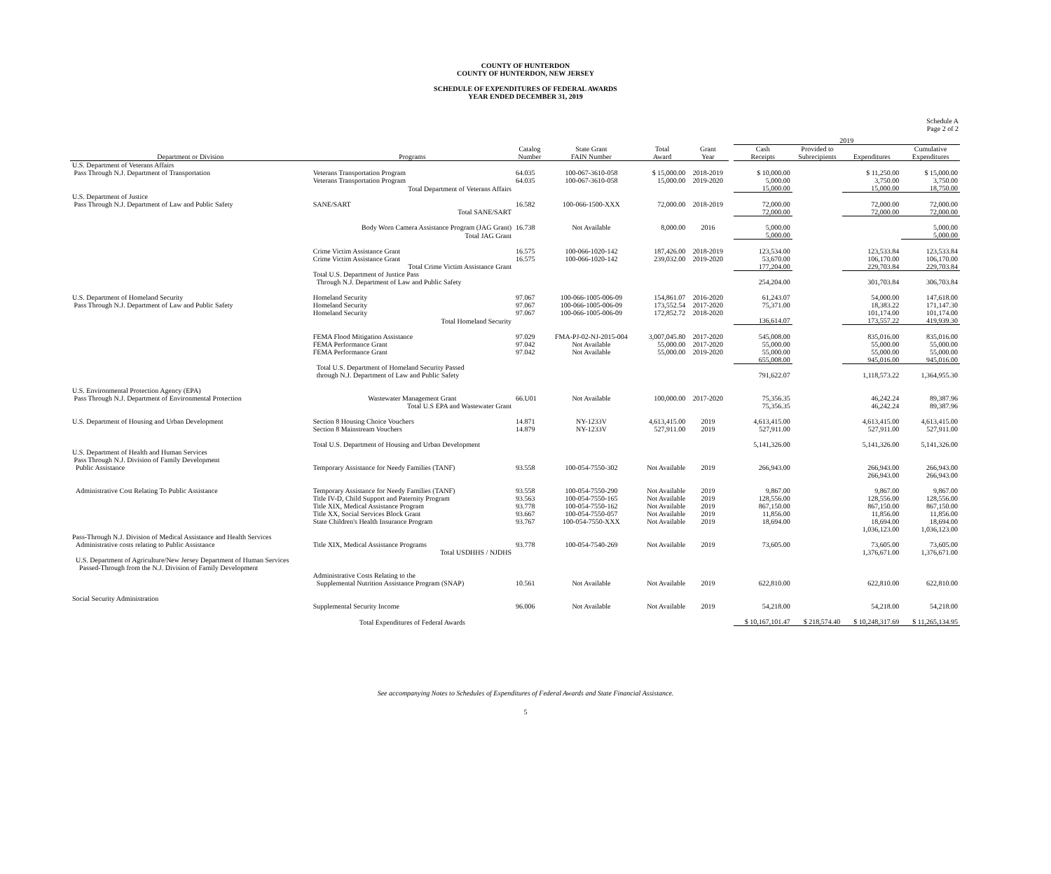COUNTY OF HUNTERDON
COUNTY OF HUNTERDON, NEW JERSEY
SCHEDULE OF EXPENDITURES OF FEDERAL AWARDS
YEAR ENDED DECEMBER 31, 2019
Schedule A
Page 2 of 2
| | | | | | | | 2019 | | | |
| --- | --- | --- | --- | --- | --- | --- | --- | --- | --- | --- |
| Department or Division | Programs | Catalog Number | State Grant FAIN Number | Total Award | Grant Year | | Cash Receipts | Provided to Subrecipients | Expenditures | Cumulative Expenditures |
| U.S. Department of Veterans Affairs | | | | | | | | | | |
| Pass Through N.J. Department of Transportation | Veterans Transportation Program | 64.035 | 100-067-3610-058 | $ 15,000.00 | 2018-2019 | | $ 10,000.00 | | $ 11,250.00 | $ 15,000.00 |
| | Veterans Transportation Program | 64.035 | 100-067-3610-058 | 15,000.00 | 2019-2020 | | 5,000.00 | | 3,750.00 | 3,750.00 |
| | Total Department of Veterans Affairs | | | | | | 15,000.00 | | 15,000.00 | 18,750.00 |
| U.S. Department of Justice | | | | | | | | | | |
| Pass Through N.J. Department of Law and Public Safety | SANE/SART | 16.582 | 100-066-1500-XXX | 72,000.00 | 2018-2019 | | 72,000.00 | | 72,000.00 | 72,000.00 |
| | Total SANE/SART | | | | | | 72,000.00 | | 72,000.00 | 72,000.00 |
| | Body Worn Camera Assistance Program (JAG Grant) | 16.738 | Not Available | 8,000.00 | 2016 | | 5,000.00 | | | 5,000.00 |
| | Total JAG Grant | | | | | | 5,000.00 | | | 5,000.00 |
| | Crime Victim Assistance Grant | 16.575 | 100-066-1020-142 | 187,426.00 | 2018-2019 | | 123,534.00 | | 123,533.84 | 123,533.84 |
| | Crime Victim Assistance Grant | 16.575 | 100-066-1020-142 | 239,032.00 | 2019-2020 | | 53,670.00 | | 106,170.00 | 106,170.00 |
| | Total Crime Victim Assistance Grant | | | | | | 177,204.00 | | 229,703.84 | 229,703.84 |
| | Total U.S. Department of Justice Pass Through N.J. Department of Law and Public Safety | | | | | | 254,204.00 | | 301,703.84 | 306,703.84 |
| U.S. Department of Homeland Security | Homeland Security | 97.067 | 100-066-1005-006-09 | 154,861.07 | 2016-2020 | | 61,243.07 | | 54,000.00 | 147,618.00 |
| Pass Through N.J. Department of Law and Public Safety | Homeland Security | 97.067 | 100-066-1005-006-09 | 173,552.54 | 2017-2020 | | 75,371.00 | | 18,383.22 | 171,147.30 |
| | Homeland Security | 97.067 | 100-066-1005-006-09 | 172,852.72 | 2018-2020 | | | | 101,174.00 | 101,174.00 |
| | Total Homeland Security | | | | | | 136,614.07 | | 173,557.22 | 419,939.30 |
| | FEMA Flood Mitigation Assistance | 97.029 | FMA-PJ-02-NJ-2015-004 | 3,007,045.80 | 2017-2020 | | 545,008.00 | | 835,016.00 | 835,016.00 |
| | FEMA Performance Grant | 97.042 | Not Available | 55,000.00 | 2017-2020 | | 55,000.00 | | 55,000.00 | 55,000.00 |
| | FEMA Performance Grant | 97.042 | Not Available | 55,000.00 | 2019-2020 | | 55,000.00 | | 55,000.00 | 55,000.00 |
| | | | | | | | 655,008.00 | | 945,016.00 | 945,016.00 |
| | Total U.S. Department of Homeland Security Passed through N.J. Department of Law and Public Safety | | | | | | 791,622.07 | | 1,118,573.22 | 1,364,955.30 |
| U.S. Environmental Protection Agency (EPA) Pass Through N.J. Department of Environmental Protection | Wastewater Management Grant | 66.U01 | Not Available | 100,000.00 | 2017-2020 | | 75,356.35 | | 46,242.24 | 89,387.96 |
| | Total U.S EPA and Wastewater Grant | | | | | | 75,356.35 | | 46,242.24 | 89,387.96 |
| U.S. Department of Housing and Urban Development | Section 8 Housing Choice Vouchers | 14.871 | NY-1233V | 4,613,415.00 | 2019 | | 4,613,415.00 | | 4,613,415.00 | 4,613,415.00 |
| | Section 8 Mainstream Vouchers | 14.879 | NY-1233V | 527,911.00 | 2019 | | 527,911.00 | | 527,911.00 | 527,911.00 |
| | Total U.S. Department of Housing and Urban Development | | | | | | 5,141,326.00 | | 5,141,326.00 | 5,141,326.00 |
| U.S. Department of Health and Human Services Pass Through N.J. Division of Family Development | | | | | | | | | | |
| Public Assistance | Temporary Assistance for Needy Families (TANF) | 93.558 | 100-054-7550-302 | Not Available | 2019 | | 266,943.00 | | 266,943.00 | 266,943.00 |
| | | | | | | | | | 266,943.00 | 266,943.00 |
| Administrative Cost Relating To Public Assistance | Temporary Assistance for Needy Families (TANF) | 93.558 | 100-054-7550-290 | Not Available | 2019 | | 9,867.00 | | 9,867.00 | 9,867.00 |
| | Title IV-D, Child Support and Paternity Program | 93.563 | 100-054-7550-165 | Not Available | 2019 | | 128,556.00 | | 128,556.00 | 128,556.00 |
| | Title XIX, Medical Assistance Program | 93.778 | 100-054-7550-162 | Not Available | 2019 | | 867,150.00 | | 867,150.00 | 867,150.00 |
| | Title XX, Social Services Block Grant | 93.667 | 100-054-7550-057 | Not Available | 2019 | | 11,856.00 | | 11,856.00 | 11,856.00 |
| | State Children's Health Insurance Program | 93.767 | 100-054-7550-XXX | Not Available | 2019 | | 18,694.00 | | 18,694.00 | 18,694.00 |
| | | | | | | | | | 1,036,123.00 | 1,036,123.00 |
| Pass-Through N.J. Division of Medical Assistance and Health Services | | | | | | | | | | |
| Administrative costs relating to Public Assistance | Title XIX, Medical Assistance Programs | 93.778 | 100-054-7540-269 | Not Available | 2019 | | 73,605.00 | | 73,605.00 | 73,605.00 |
| | Total USDHHS / NJDHS | | | | | | | | 1,376,671.00 | 1,376,671.00 |
| U.S. Department of Agriculture/New Jersey Department of Human Services Passed-Through from the N.J. Division of Family Development | | | | | | | | | | |
| | Administrative Costs Relating to the Supplemental Nutrition Assistance Program (SNAP) | 10.561 | Not Available | Not Available | 2019 | | 622,810.00 | | 622,810.00 | 622,810.00 |
| Social Security Administration | | | | | | | | | | |
| | Supplemental Security Income | 96.006 | Not Available | Not Available | 2019 | | 54,218.00 | | 54,218.00 | 54,218.00 |
| | Total Expenditures of Federal Awards | | | | | | $ 10,167,101.47 | $ 218,574.40 | $ 10,248,317.69 | $ 11,265,134.95 |
See accompanying Notes to Schedules of Expenditures of Federal Awards and State Financial Assistance.
5